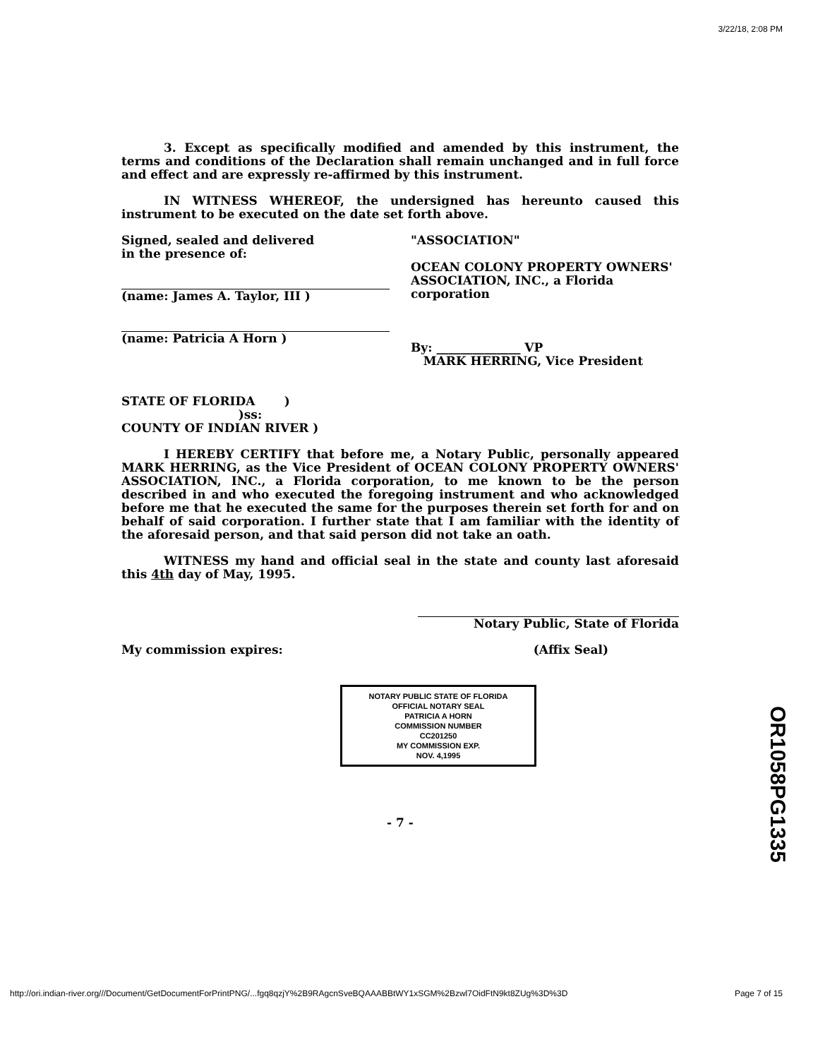3/22/18, 2:08 PM
3. Except as specifically modified and amended by this instrument, the terms and conditions of the Declaration shall remain unchanged and in full force and effect and are expressly re-affirmed by this instrument.
IN WITNESS WHEREOF, the undersigned has hereunto caused this instrument to be executed on the date set forth above.
Signed, sealed and delivered
in the presence of:
(name: James A. Taylor, III )
(name: Patricia A Horn )
"ASSOCIATION"
OCEAN COLONY PROPERTY OWNERS' ASSOCIATION, INC., a Florida corporation
By: ______________ VP
MARK HERRING, Vice President
STATE OF FLORIDA )
)ss:
COUNTY OF INDIAN RIVER )
I HEREBY CERTIFY that before me, a Notary Public, personally appeared MARK HERRING, as the Vice President of OCEAN COLONY PROPERTY OWNERS' ASSOCIATION, INC., a Florida corporation, to me known to be the person described in and who executed the foregoing instrument and who acknowledged before me that he executed the same for the purposes therein set forth for and on behalf of said corporation. I further state that I am familiar with the identity of the aforesaid person, and that said person did not take an oath.
WITNESS my hand and official seal in the state and county last aforesaid this 4th day of May, 1995.
Notary Public, State of Florida
My commission expires: (Affix Seal)
NOTARY PUBLIC STATE OF FLORIDA
OFFICIAL NOTARY SEAL
PATRICIA A HORN
COMMISSION NUMBER
CC201250
MY COMMISSION EXP.
NOV. 4,1995
- 7 -
OR1058PG1335
http://ori.indian-river.org///Document/GetDocumentForPrintPNG/...fgq8qzjY%2B9RAgcnSveBQAAABBtWY1xSGM%2Bzwl7OidFtN9kt8ZUg%3D%3D Page 7 of 15